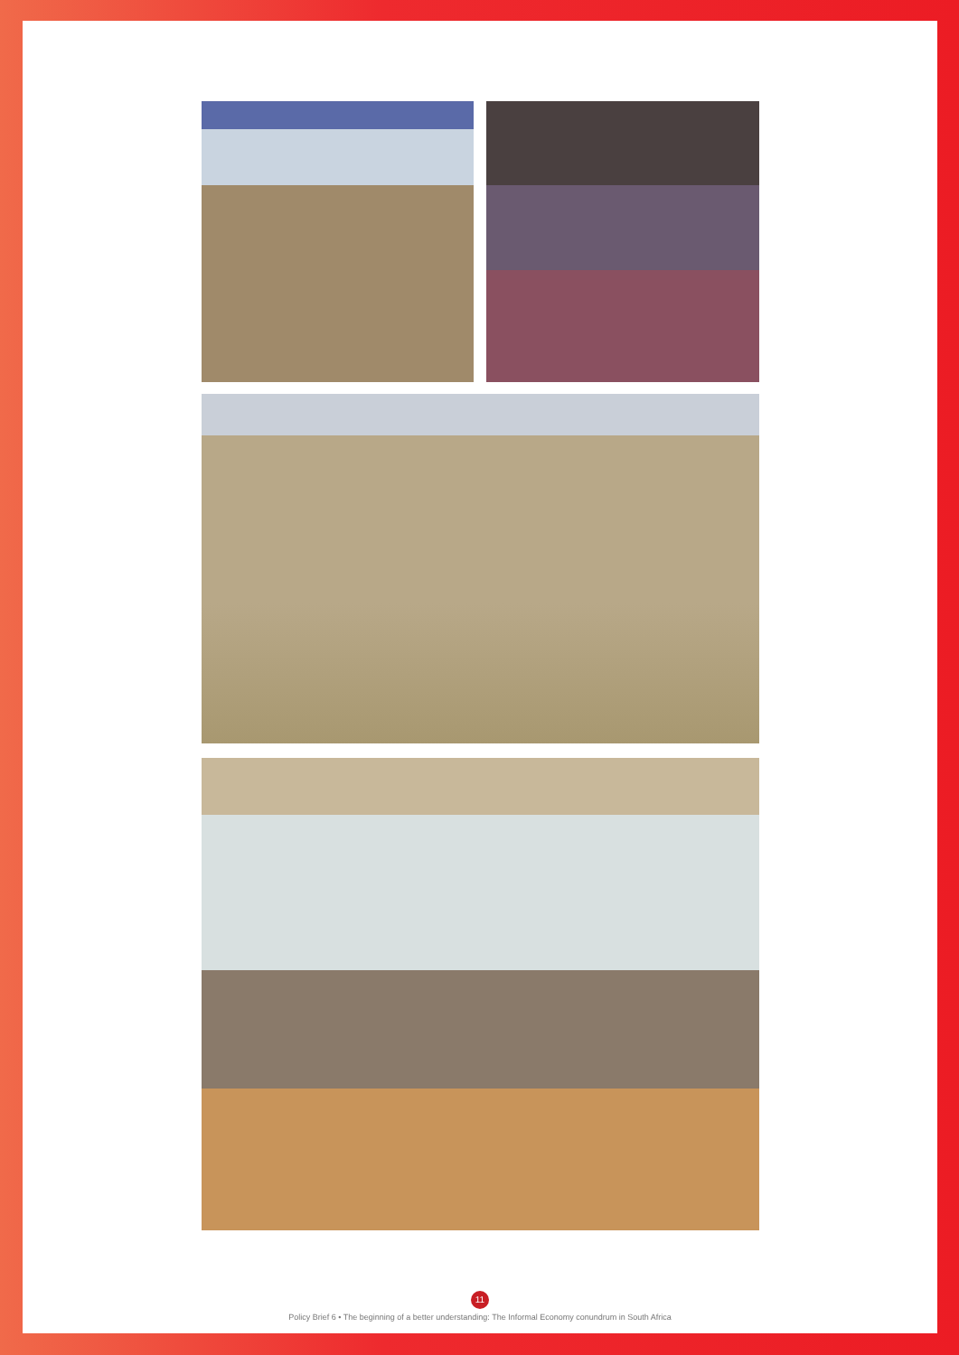11
Policy Brief 6 • The beginning of a better understanding: The Informal Economy conundrum in South Africa